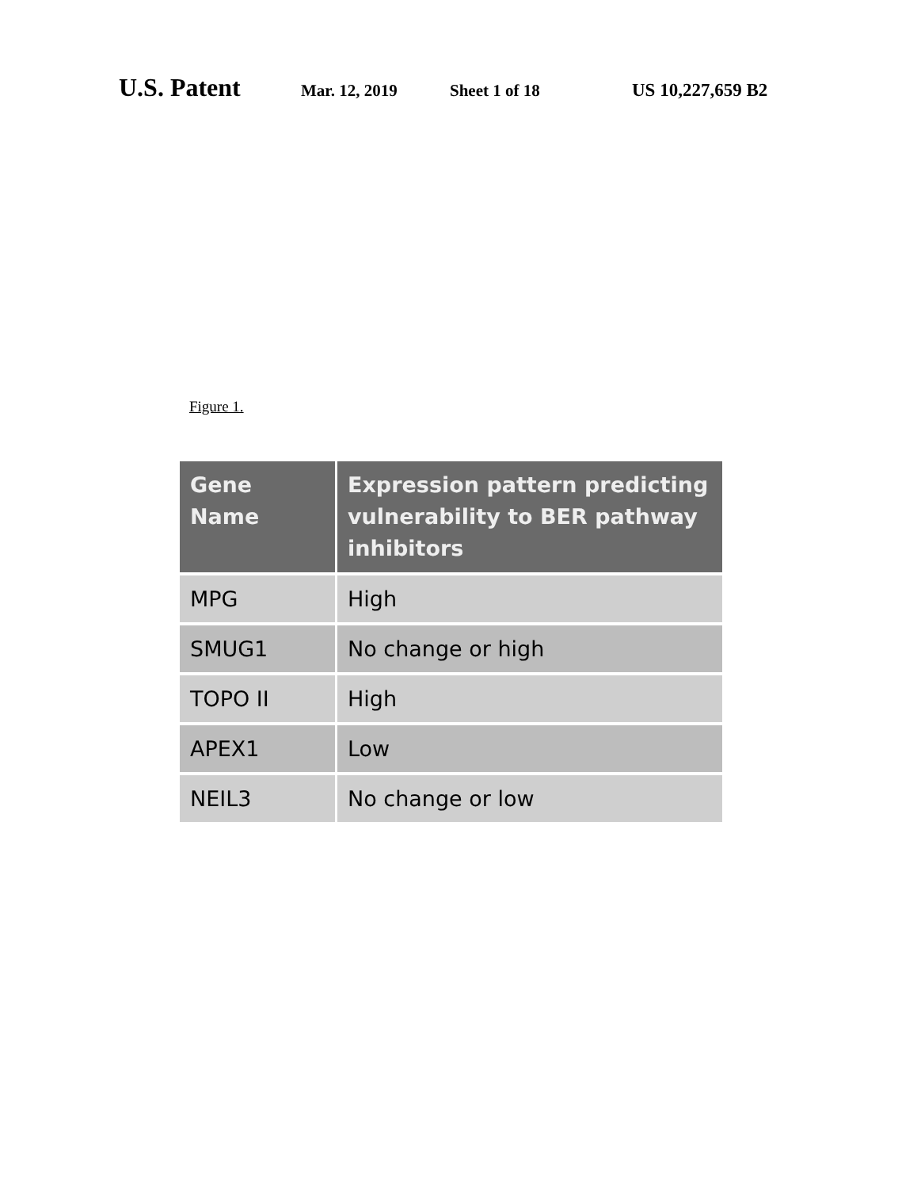U.S. Patent Mar. 12, 2019 Sheet 1 of 18 US 10,227,659 B2
Figure 1.
| Gene Name | Expression pattern predicting vulnerability to BER pathway inhibitors |
| --- | --- |
| MPG | High |
| SMUG1 | No change or high |
| TOPO II | High |
| APEX1 | Low |
| NEIL3 | No change or low |